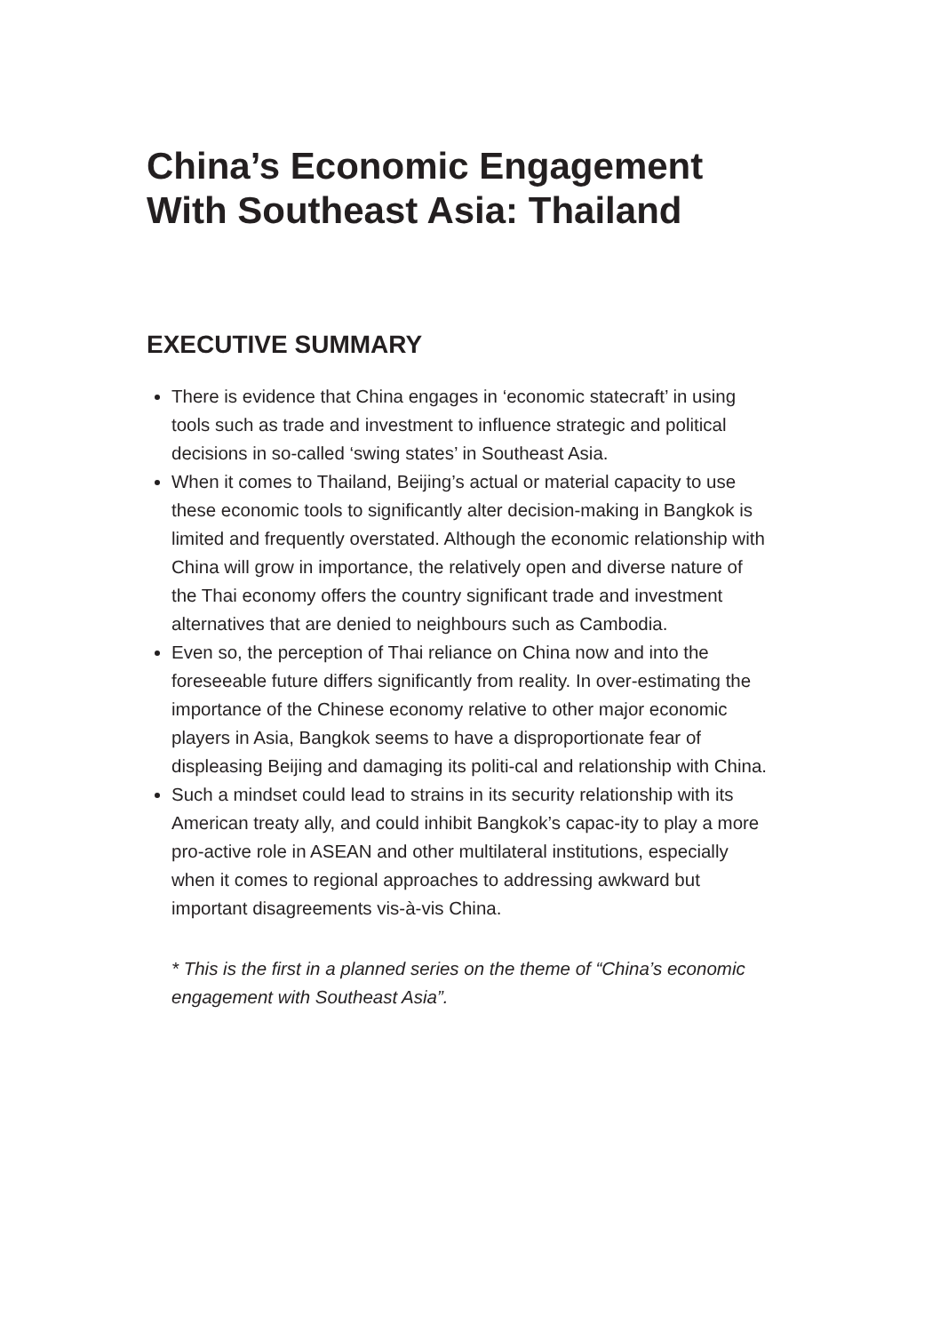China’s Economic Engagement With Southeast Asia: Thailand
EXECUTIVE SUMMARY
There is evidence that China engages in ‘economic statecraft’ in using tools such as trade and investment to influence strategic and political decisions in so-called ‘swing states’ in Southeast Asia.
When it comes to Thailand, Beijing’s actual or material capacity to use these economic tools to significantly alter decision-making in Bangkok is limited and frequently overstated. Although the economic relationship with China will grow in importance, the relatively open and diverse nature of the Thai economy offers the country significant trade and investment alternatives that are denied to neighbours such as Cambodia.
Even so, the perception of Thai reliance on China now and into the foreseeable future differs significantly from reality. In over-estimating the importance of the Chinese economy relative to other major economic players in Asia, Bangkok seems to have a disproportionate fear of displeasing Beijing and damaging its politi-cal and relationship with China.
Such a mindset could lead to strains in its security relationship with its American treaty ally, and could inhibit Bangkok’s capac-ity to play a more pro-active role in ASEAN and other multilateral institutions, especially when it comes to regional approaches to addressing awkward but important disagreements vis-à-vis China.
* This is the first in a planned series on the theme of “China’s economic engagement with Southeast Asia”.